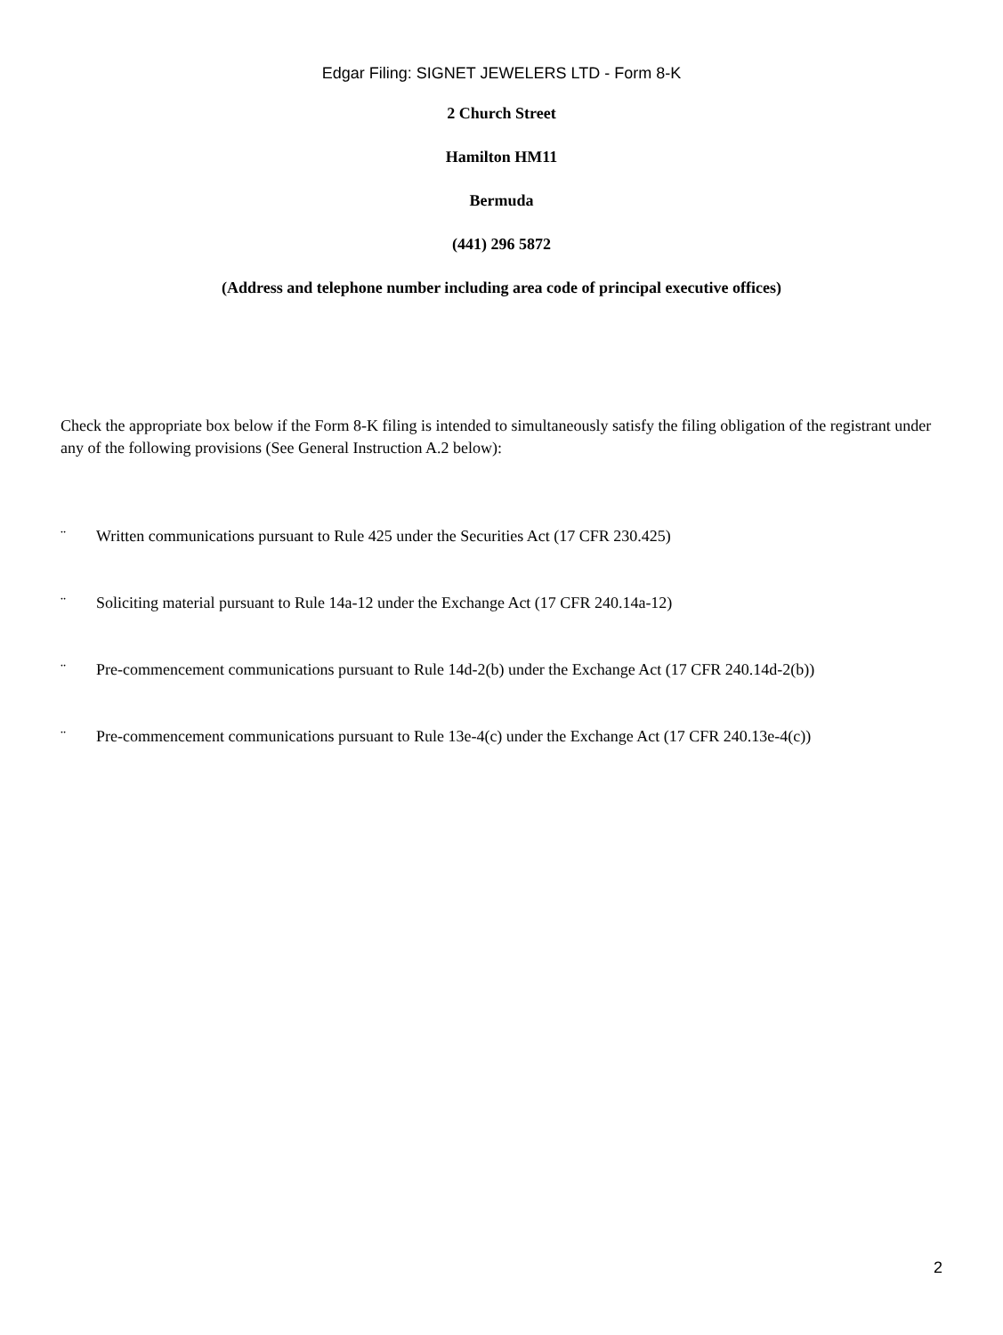Edgar Filing: SIGNET JEWELERS LTD - Form 8-K
2 Church Street
Hamilton HM11
Bermuda
(441) 296 5872
(Address and telephone number including area code of principal executive offices)
Check the appropriate box below if the Form 8-K filing is intended to simultaneously satisfy the filing obligation of the registrant under any of the following provisions (See General Instruction A.2 below):
¨ Written communications pursuant to Rule 425 under the Securities Act (17 CFR 230.425)
¨ Soliciting material pursuant to Rule 14a-12 under the Exchange Act (17 CFR 240.14a-12)
¨ Pre-commencement communications pursuant to Rule 14d-2(b) under the Exchange Act (17 CFR 240.14d-2(b))
¨ Pre-commencement communications pursuant to Rule 13e-4(c) under the Exchange Act (17 CFR 240.13e-4(c))
2